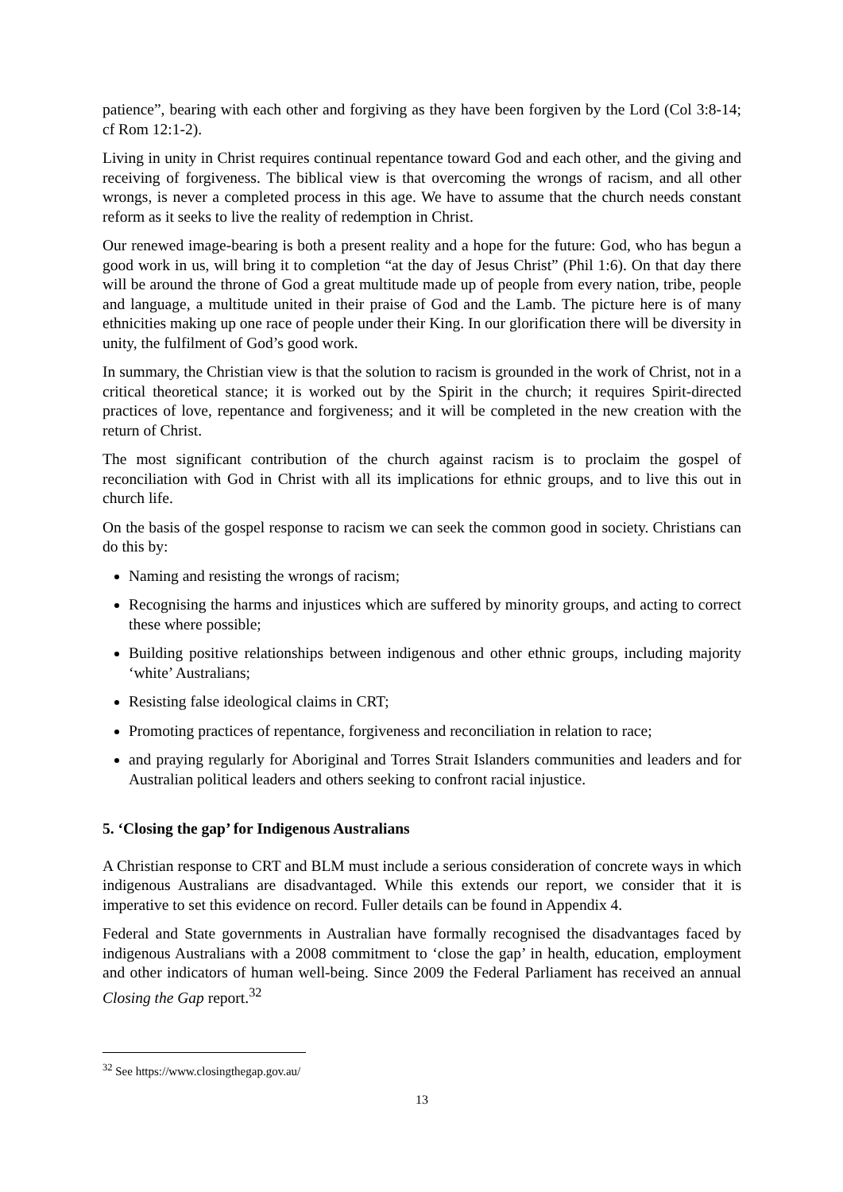patience”, bearing with each other and forgiving as they have been forgiven by the Lord (Col 3:8-14; cf Rom 12:1-2).
Living in unity in Christ requires continual repentance toward God and each other, and the giving and receiving of forgiveness. The biblical view is that overcoming the wrongs of racism, and all other wrongs, is never a completed process in this age. We have to assume that the church needs constant reform as it seeks to live the reality of redemption in Christ.
Our renewed image-bearing is both a present reality and a hope for the future: God, who has begun a good work in us, will bring it to completion “at the day of Jesus Christ” (Phil 1:6). On that day there will be around the throne of God a great multitude made up of people from every nation, tribe, people and language, a multitude united in their praise of God and the Lamb. The picture here is of many ethnicities making up one race of people under their King. In our glorification there will be diversity in unity, the fulfilment of God’s good work.
In summary, the Christian view is that the solution to racism is grounded in the work of Christ, not in a critical theoretical stance; it is worked out by the Spirit in the church; it requires Spirit-directed practices of love, repentance and forgiveness; and it will be completed in the new creation with the return of Christ.
The most significant contribution of the church against racism is to proclaim the gospel of reconciliation with God in Christ with all its implications for ethnic groups, and to live this out in church life.
On the basis of the gospel response to racism we can seek the common good in society. Christians can do this by:
Naming and resisting the wrongs of racism;
Recognising the harms and injustices which are suffered by minority groups, and acting to correct these where possible;
Building positive relationships between indigenous and other ethnic groups, including majority ‘white’ Australians;
Resisting false ideological claims in CRT;
Promoting practices of repentance, forgiveness and reconciliation in relation to race;
and praying regularly for Aboriginal and Torres Strait Islanders communities and leaders and for Australian political leaders and others seeking to confront racial injustice.
5. ‘Closing the gap’ for Indigenous Australians
A Christian response to CRT and BLM must include a serious consideration of concrete ways in which indigenous Australians are disadvantaged. While this extends our report, we consider that it is imperative to set this evidence on record. Fuller details can be found in Appendix 4.
Federal and State governments in Australian have formally recognised the disadvantages faced by indigenous Australians with a 2008 commitment to ‘close the gap’ in health, education, employment and other indicators of human well-being. Since 2009 the Federal Parliament has received an annual Closing the Gap report.<sup>32</sup>
<sup>32</sup> See https://www.closingthegap.gov.au/
13